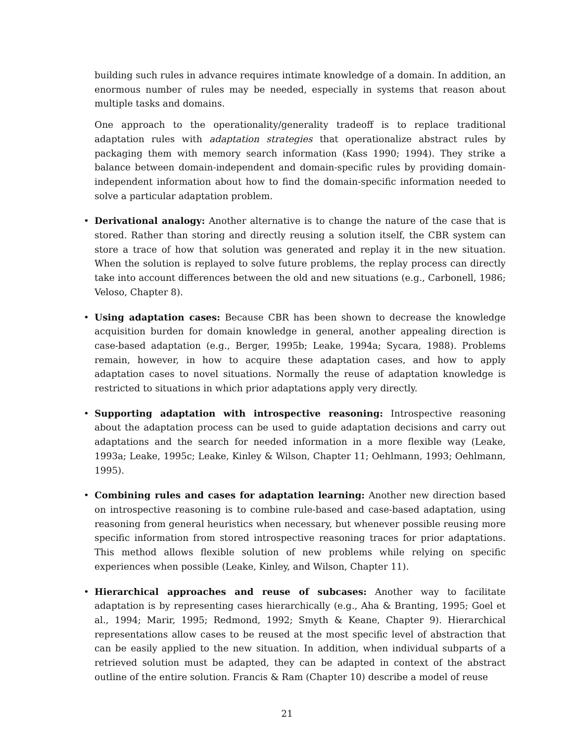building such rules in advance requires intimate knowledge of a domain. In addition, an enormous number of rules may be needed, especially in systems that reason about multiple tasks and domains.
One approach to the operationality/generality tradeoff is to replace traditional adaptation rules with adaptation strategies that operationalize abstract rules by packaging them with memory search information (Kass 1990; 1994). They strike a balance between domain-independent and domain-specific rules by providing domain-independent information about how to find the domain-specific information needed to solve a particular adaptation problem.
• Derivational analogy: Another alternative is to change the nature of the case that is stored. Rather than storing and directly reusing a solution itself, the CBR system can store a trace of how that solution was generated and replay it in the new situation. When the solution is replayed to solve future problems, the replay process can directly take into account differences between the old and new situations (e.g., Carbonell, 1986; Veloso, Chapter 8).
• Using adaptation cases: Because CBR has been shown to decrease the knowledge acquisition burden for domain knowledge in general, another appealing direction is case-based adaptation (e.g., Berger, 1995b; Leake, 1994a; Sycara, 1988). Problems remain, however, in how to acquire these adaptation cases, and how to apply adaptation cases to novel situations. Normally the reuse of adaptation knowledge is restricted to situations in which prior adaptations apply very directly.
• Supporting adaptation with introspective reasoning: Introspective reasoning about the adaptation process can be used to guide adaptation decisions and carry out adaptations and the search for needed information in a more flexible way (Leake, 1993a; Leake, 1995c; Leake, Kinley & Wilson, Chapter 11; Oehlmann, 1993; Oehlmann, 1995).
• Combining rules and cases for adaptation learning: Another new direction based on introspective reasoning is to combine rule-based and case-based adaptation, using reasoning from general heuristics when necessary, but whenever possible reusing more specific information from stored introspective reasoning traces for prior adaptations. This method allows flexible solution of new problems while relying on specific experiences when possible (Leake, Kinley, and Wilson, Chapter 11).
• Hierarchical approaches and reuse of subcases: Another way to facilitate adaptation is by representing cases hierarchically (e.g., Aha & Branting, 1995; Goel et al., 1994; Marir, 1995; Redmond, 1992; Smyth & Keane, Chapter 9). Hierarchical representations allow cases to be reused at the most specific level of abstraction that can be easily applied to the new situation. In addition, when individual subparts of a retrieved solution must be adapted, they can be adapted in context of the abstract outline of the entire solution. Francis & Ram (Chapter 10) describe a model of reuse
21